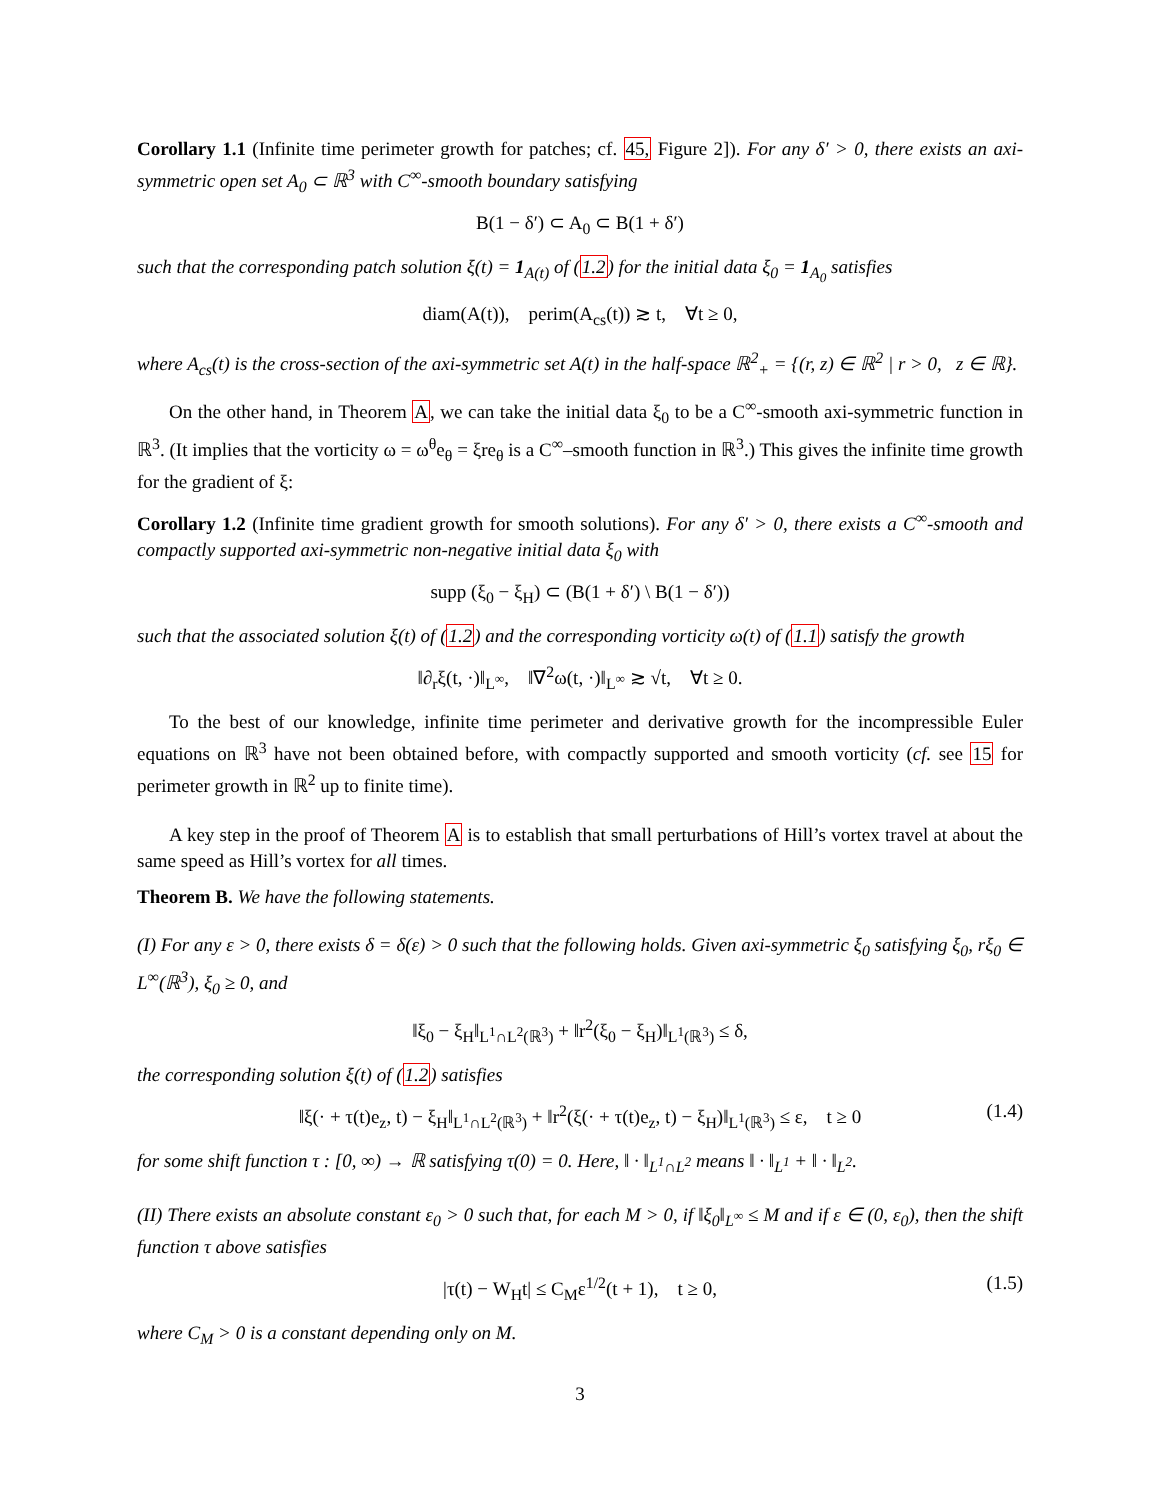Corollary 1.1 (Infinite time perimeter growth for patches; cf. 45, Figure 2]). For any δ′ > 0, there exists an axi-symmetric open set A<sub>0</sub> ⊂ ℝ<sup>3</sup> with C<sup>∞</sup>-smooth boundary satisfying
B(1 − δ′) ⊂ A<sub>0</sub> ⊂ B(1 + δ′)
such that the corresponding patch solution ξ(t) = 1<sub>A(t)</sub> of (1.2) for the initial data ξ<sub>0</sub> = 1<sub>A<sub>0</sub></sub> satisfies
diam(A(t)), perim(A<sub>cs</sub>(t)) ≳ t, ∀t ≥ 0,
where A<sub>cs</sub>(t) is the cross-section of the axi-symmetric set A(t) in the half-space ℝ<sup>2</sup><sub>+</sub> = {(r, z) ∈ ℝ<sup>2</sup> | r > 0, z ∈ ℝ}.
On the other hand, in Theorem A, we can take the initial data ξ<sub>0</sub> to be a C<sup>∞</sup>-smooth axi-symmetric function in ℝ<sup>3</sup>. (It implies that the vorticity ω = ω<sup>θ</sup>e<sub>θ</sub> = ξre<sub>θ</sub> is a C<sup>∞</sup>–smooth function in ℝ<sup>3</sup>.) This gives the infinite time growth for the gradient of ξ:
Corollary 1.2 (Infinite time gradient growth for smooth solutions). For any δ′ > 0, there exists a C<sup>∞</sup>-smooth and compactly supported axi-symmetric non-negative initial data ξ<sub>0</sub> with
supp (ξ<sub>0</sub> − ξ<sub>H</sub>) ⊂ (B(1 + δ′) \ B(1 − δ′))
such that the associated solution ξ(t) of (1.2) and the corresponding vorticity ω(t) of (1.1) satisfy the growth
‖∂<sub>r</sub>ξ(t, ·)‖<sub>L<sup>∞</sup></sub>, ‖∇<sup>2</sup>ω(t, ·)‖<sub>L<sup>∞</sup></sub> ≳ √t, ∀t ≥ 0.
To the best of our knowledge, infinite time perimeter and derivative growth for the incompressible Euler equations on ℝ<sup>3</sup> have not been obtained before, with compactly supported and smooth vorticity (cf. see 15 for perimeter growth in ℝ<sup>2</sup> up to finite time).
A key step in the proof of Theorem A is to establish that small perturbations of Hill’s vortex travel at about the same speed as Hill’s vortex for all times.
Theorem B. We have the following statements.
(I) For any ε > 0, there exists δ = δ(ε) > 0 such that the following holds. Given axi-symmetric ξ<sub>0</sub> satisfying ξ<sub>0</sub>, rξ<sub>0</sub> ∈ L<sup>∞</sup>(ℝ<sup>3</sup>), ξ<sub>0</sub> ≥ 0, and
‖ξ<sub>0</sub> − ξ<sub>H</sub>‖<sub>L<sup>1</sup>∩L<sup>2</sup>(ℝ<sup>3</sup>)</sub> + ‖r<sup>2</sup>(ξ<sub>0</sub> − ξ<sub>H</sub>)‖<sub>L<sup>1</sup>(ℝ<sup>3</sup>)</sub> ≤ δ,
the corresponding solution ξ(t) of (1.2) satisfies
‖ξ(· + τ(t)e<sub>z</sub>, t) − ξ<sub>H</sub>‖<sub>L<sup>1</sup>∩L<sup>2</sup>(ℝ<sup>3</sup>)</sub> + ‖r<sup>2</sup>(ξ(· + τ(t)e<sub>z</sub>, t) − ξ<sub>H</sub>)‖<sub>L<sup>1</sup>(ℝ<sup>3</sup>)</sub> ≤ ε, t ≥ 0 (1.4)
for some shift function τ : [0, ∞) → ℝ satisfying τ(0) = 0. Here, ‖ · ‖<sub>L<sup>1</sup>∩L<sup>2</sup></sub> means ‖ · ‖<sub>L<sup>1</sup></sub> + ‖ · ‖<sub>L<sup>2</sup></sub>.
(II) There exists an absolute constant ε<sub>0</sub> > 0 such that, for each M > 0, if ‖ξ<sub>0</sub>‖<sub>L<sup>∞</sup></sub> ≤ M and if ε ∈ (0, ε<sub>0</sub>), then the shift function τ above satisfies
|τ(t) − W<sub>H</sub>t| ≤ C<sub>M</sub>ε<sup>1/2</sup>(t + 1), t ≥ 0, (1.5)
where C<sub>M</sub> > 0 is a constant depending only on M.
3